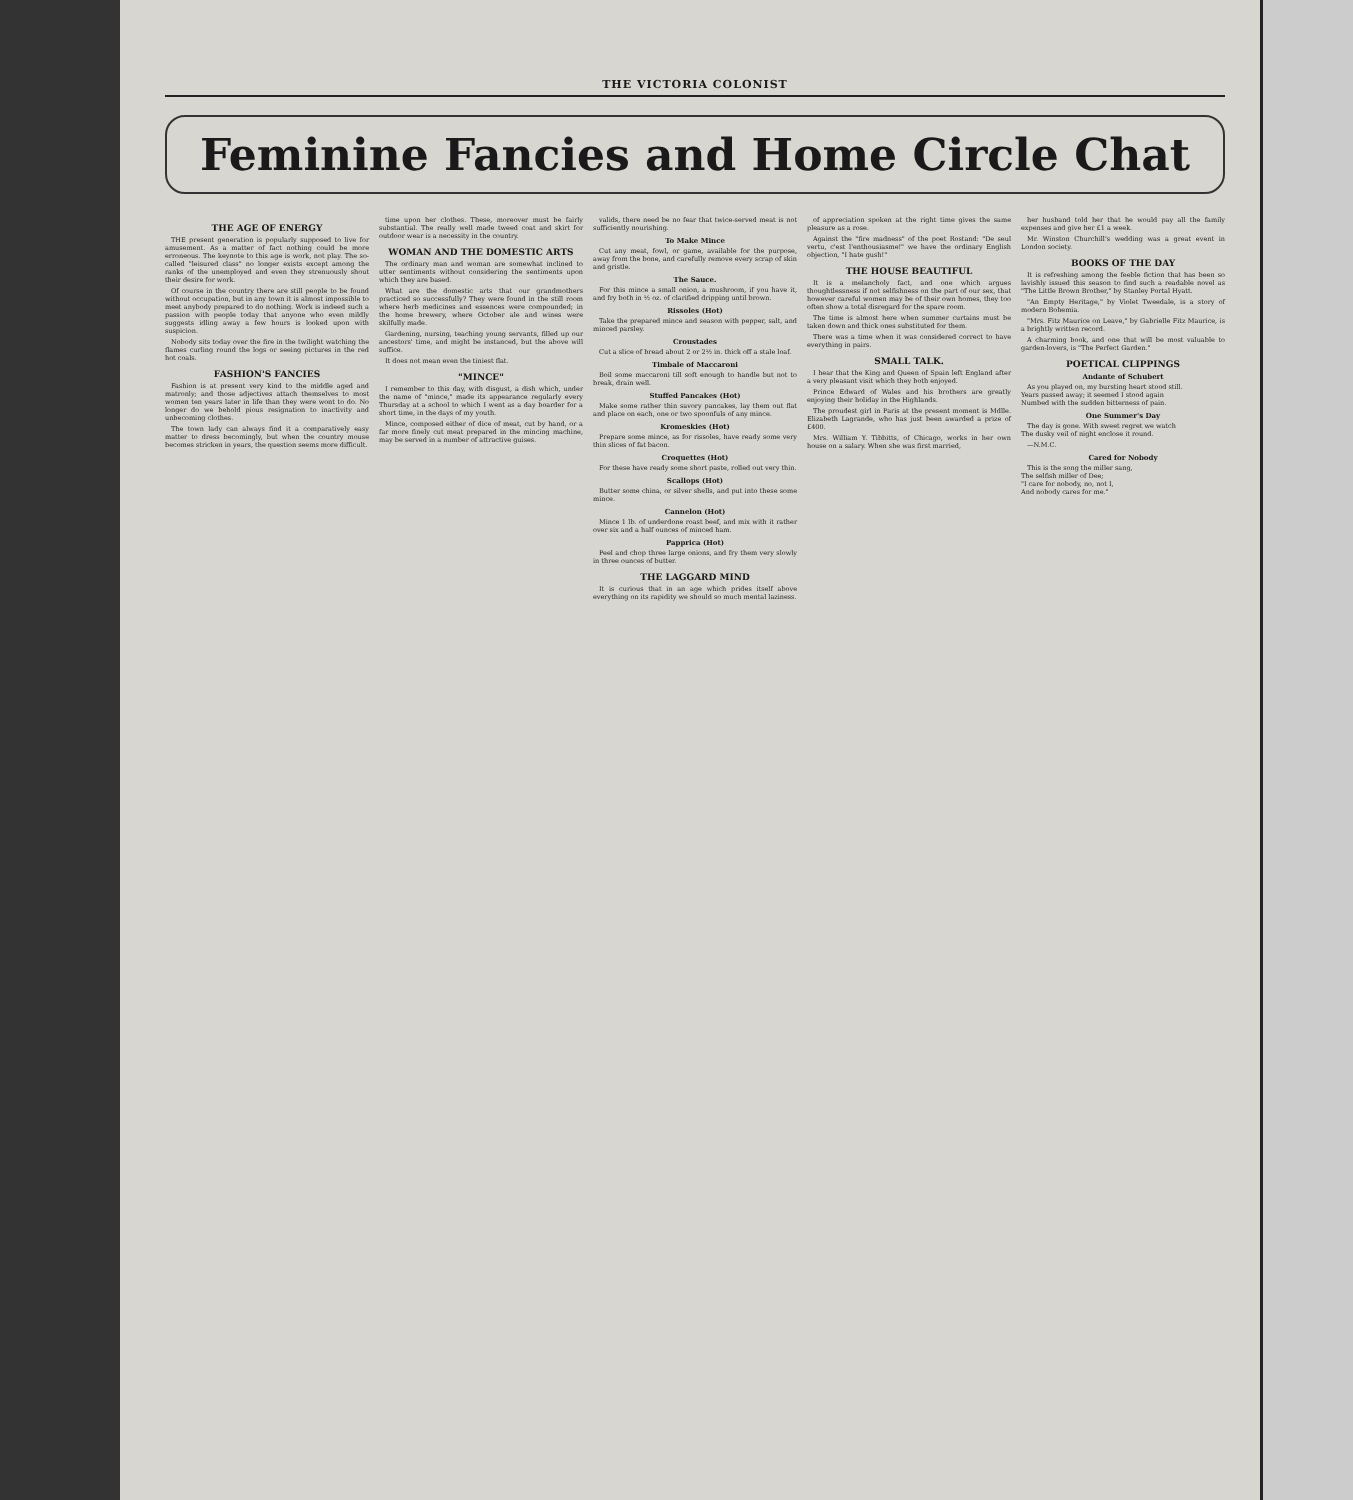THE VICTORIA COLONIST
Feminine Fancies and Home Circle Chat
THE AGE OF ENERGY
THE present generation is popularly supposed to live for amusement. As a matter of fact nothing could be more erroneous. The keynote to this age is work, not play. The so-called "leisured class" no longer exists except among the ranks of the unemployed and even they strenuously shout their desire for work.
Of course in the country there are still people to be found without occupation, but in any town it is almost impossible to meet anybody prepared to do nothing. Work is indeed such a passion with people today that anyone who even mildly suggests idling away a few hours is looked upon with suspicion.
Nobody sits today over the fire in the twilight watching the flames curling round the logs or seeing pictures in the red hot coals.
FASHION'S FANCIES
Fashion is at present very kind to the middle aged and matronly; and those adjectives attach themselves to most women ten years later in life than they were wont to do. No longer do we behold pious resignation to inactivity and unbecoming clothes.
The town lady can always find it a comparatively easy matter to dress becomingly, but when the country mouse becomes stricken in years, the question seems more difficult.
time upon her clothes. These, moreover must be fairly substantial. The really well made tweed coat and skirt for outdoor wear is a necessity in the country.
WOMAN AND THE DOMESTIC ARTS
The ordinary man and woman are somewhat inclined to utter sentiments without considering the sentiments upon which they are based.
What are the domestic arts that our grandmothers practiced so successfully? They were found in the still room where herb medicines and essences were compounded; in the home brewery, where October ale and wines were skilfully made.
Gardening, nursing, teaching young servants, filled up our ancestors' time, and might be instanced, but the above will suffice.
It does not mean even the tiniest flat.
"MINCE"
I remember to this day, with disgust, a dish which, under the name of "mince," made its appearance regularly every Thursday at a school to which I went as a day boarder for a short time, in the days of my youth.
Mince, composed either of dice of meat, cut by hand, or a far more finely cut meat prepared in the mincing machine, may be served in a number of attractive guises.
valids, there need be no fear that twice-served meat is not sufficiently nourishing.
To Make Mince
Cut any meat, fowl, or game, available for the purpose, away from the bone, and carefully remove every scrap of skin and gristle.
The Sauce.
For this mince a small onion, a mushroom, if you have it, and fry both in ½ oz. of clarified dripping until brown.
Rissoles (Hot)
Take the prepared mince and season with pepper, salt, and minced parsley.
Croustades
Cut a slice of bread about 2 or 2½ in. thick off a stale loaf.
Timbale of Maccaroni
Boil some maccaroni till soft enough to handle but not to break, drain well.
Stuffed Pancakes (Hot)
Make some rather thin savory pancakes, lay them out flat and place on each, one or two spoonfuls of any mince.
Kromeskies (Hot)
Prepare some mince, as for rissoles, have ready some very thin slices of fat bacon.
Croquettes (Hot)
For these have ready some short paste, rolled out very thin.
Scallops (Hot)
Butter some china, or silver shells, and put into these some mince.
Cannelon (Hot)
Mince 1 lb. of underdone roast beef, and mix with it rather over six and a half ounces of minced ham.
Papprica (Hot)
Peel and chop three large onions, and fry them very slowly in three ounces of butter.
THE LAGGARD MIND
It is curious that in an age which prides itself above everything on its rapidity we should so much mental laziness.
of appreciation spoken at the right time gives the same pleasure as a rose.
Against the "fire madness" of the poet Rostand: "De seul vertu, c'est l'enthousiasme!" we have the ordinary English objection, "I hate gush!"
THE HOUSE BEAUTIFUL
It is a melancholy fact, and one which argues thoughtlessness if not selfishness on the part of our sex, that however careful women may be of their own homes, they too often show a total disregard for the spare room.
The time is almost here when summer curtains must be taken down and thick ones substituted for them.
There was a time when it was considered correct to have everything in pairs.
SMALL TALK.
I hear that the King and Queen of Spain left England after a very pleasant visit which they both enjoyed.
Prince Edward of Wales and his brothers are greatly enjoying their holiday in the Highlands.
The proudest girl in Paris at the present moment is Mdlle. Elizabeth Lagrande, who has just been awarded a prize of £400.
Mrs. William Y. Tibbitts, of Chicago, works in her own house on a salary. When she was first married,
her husband told her that he would pay all the family expenses and give her £1 a week.
Mr. Winston Churchill's wedding was a great event in London society.
BOOKS OF THE DAY
It is refreshing among the feeble fiction that has been so lavishly issued this season to find such a readable novel as "The Little Brown Brother," by Stanley Portal Hyatt.
"An Empty Heritage," by Violet Tweedale, is a story of modern Bohemia.
"Mrs. Fitz Maurice on Leave," by Gabrielle Fitz Maurice, is a brightly written record.
A charming book, and one that will be most valuable to garden-lovers, is "The Perfect Garden."
POETICAL CLIPPINGS
Andante of Schubert
As you played on, my bursting heart stood still.
Years passed away; it seemed I stood again
Numbed with the sudden bitterness of pain.
One Summer's Day
The day is gone. With sweet regret we watch
The dusky veil of night enclose it round.
—N.M.C.
Cared for Nobody
This is the song the miller sang,
The selfish miller of Dee;
"I care for nobody, no, not I,
And nobody cares for me."